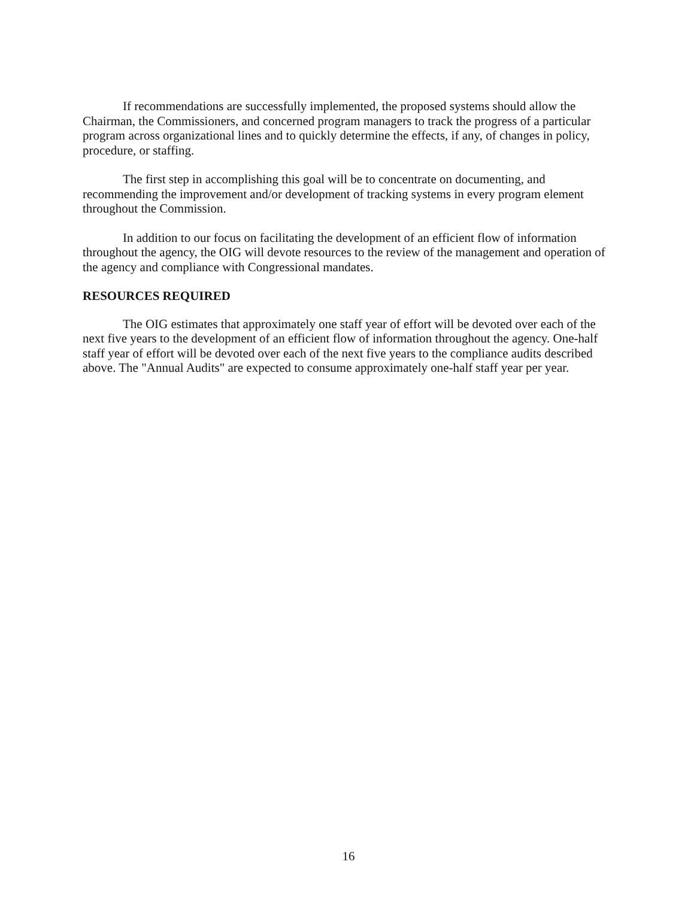If recommendations are successfully implemented, the proposed systems should allow the Chairman, the Commissioners, and concerned program managers to track the progress of a particular program across organizational lines and to quickly determine the effects, if any, of changes in policy, procedure, or staffing.
The first step in accomplishing this goal will be to concentrate on documenting, and recommending the improvement and/or development of tracking systems in every program element throughout the Commission.
In addition to our focus on facilitating the development of an efficient flow of information throughout the agency, the OIG will devote resources to the review of the management and operation of the agency and compliance with Congressional mandates.
RESOURCES REQUIRED
The OIG estimates that approximately one staff year of effort will be devoted over each of the next five years to the development of an efficient flow of information throughout the agency. One-half staff year of effort will be devoted over each of the next five years to the compliance audits described above. The "Annual Audits" are expected to consume approximately one-half staff year per year.
16